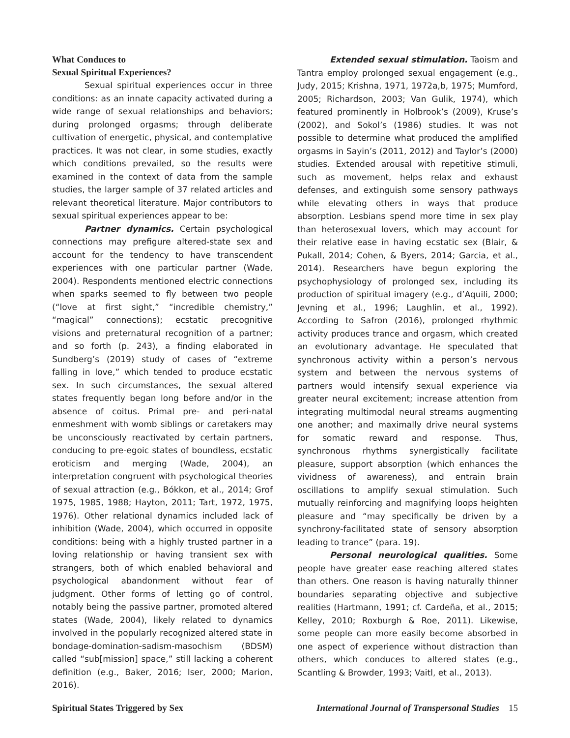What Conduces to
Sexual Spiritual Experiences?
Sexual spiritual experiences occur in three conditions: as an innate capacity activated during a wide range of sexual relationships and behaviors; during prolonged orgasms; through deliberate cultivation of energetic, physical, and contemplative practices. It was not clear, in some studies, exactly which conditions prevailed, so the results were examined in the context of data from the sample studies, the larger sample of 37 related articles and relevant theoretical literature. Major contributors to sexual spiritual experiences appear to be:
Partner dynamics. Certain psychological connections may prefigure altered-state sex and account for the tendency to have transcendent experiences with one particular partner (Wade, 2004). Respondents mentioned electric connections when sparks seemed to fly between two people (“love at first sight,” “incredible chemistry,” “magical” connections); ecstatic precognitive visions and preternatural recognition of a partner; and so forth (p. 243), a finding elaborated in Sundberg’s (2019) study of cases of “extreme falling in love,” which tended to produce ecstatic sex. In such circumstances, the sexual altered states frequently began long before and/or in the absence of coitus. Primal pre- and peri-natal enmeshment with womb siblings or caretakers may be unconsciously reactivated by certain partners, conducing to pre-egoic states of boundless, ecstatic eroticism and merging (Wade, 2004), an interpretation congruent with psychological theories of sexual attraction (e.g., Bókkon, et al., 2014; Grof 1975, 1985, 1988; Hayton, 2011; Tart, 1972, 1975, 1976). Other relational dynamics included lack of inhibition (Wade, 2004), which occurred in opposite conditions: being with a highly trusted partner in a loving relationship or having transient sex with strangers, both of which enabled behavioral and psychological abandonment without fear of judgment. Other forms of letting go of control, notably being the passive partner, promoted altered states (Wade, 2004), likely related to dynamics involved in the popularly recognized altered state in bondage-domination-sadism-masochism (BDSM) called “sub[mission] space,” still lacking a coherent definition (e.g., Baker, 2016; Iser, 2000; Marion, 2016).
Extended sexual stimulation. Taoism and Tantra employ prolonged sexual engagement (e.g., Judy, 2015; Krishna, 1971, 1972a,b, 1975; Mumford, 2005; Richardson, 2003; Van Gulik, 1974), which featured prominently in Holbrook’s (2009), Kruse’s (2002), and Sokol’s (1986) studies. It was not possible to determine what produced the amplified orgasms in Sayin’s (2011, 2012) and Taylor’s (2000) studies. Extended arousal with repetitive stimuli, such as movement, helps relax and exhaust defenses, and extinguish some sensory pathways while elevating others in ways that produce absorption. Lesbians spend more time in sex play than heterosexual lovers, which may account for their relative ease in having ecstatic sex (Blair, & Pukall, 2014; Cohen, & Byers, 2014; Garcia, et al., 2014). Researchers have begun exploring the psychophysiology of prolonged sex, including its production of spiritual imagery (e.g., d’Aquili, 2000; Jevning et al., 1996; Laughlin, et al., 1992). According to Safron (2016), prolonged rhythmic activity produces trance and orgasm, which created an evolutionary advantage. He speculated that synchronous activity within a person’s nervous system and between the nervous systems of partners would intensify sexual experience via greater neural excitement; increase attention from integrating multimodal neural streams augmenting one another; and maximally drive neural systems for somatic reward and response. Thus, synchronous rhythms synergistically facilitate pleasure, support absorption (which enhances the vividness of awareness), and entrain brain oscillations to amplify sexual stimulation. Such mutually reinforcing and magnifying loops heighten pleasure and “may specifically be driven by a synchrony-facilitated state of sensory absorption leading to trance” (para. 19).
Personal neurological qualities. Some people have greater ease reaching altered states than others. One reason is having naturally thinner boundaries separating objective and subjective realities (Hartmann, 1991; cf. Cardeña, et al., 2015; Kelley, 2010; Roxburgh & Roe, 2011). Likewise, some people can more easily become absorbed in one aspect of experience without distraction than others, which conduces to altered states (e.g., Scantling & Browder, 1993; Vaitl, et al., 2013).
Spiritual States Triggered by Sex International Journal of Transpersonal Studies 15